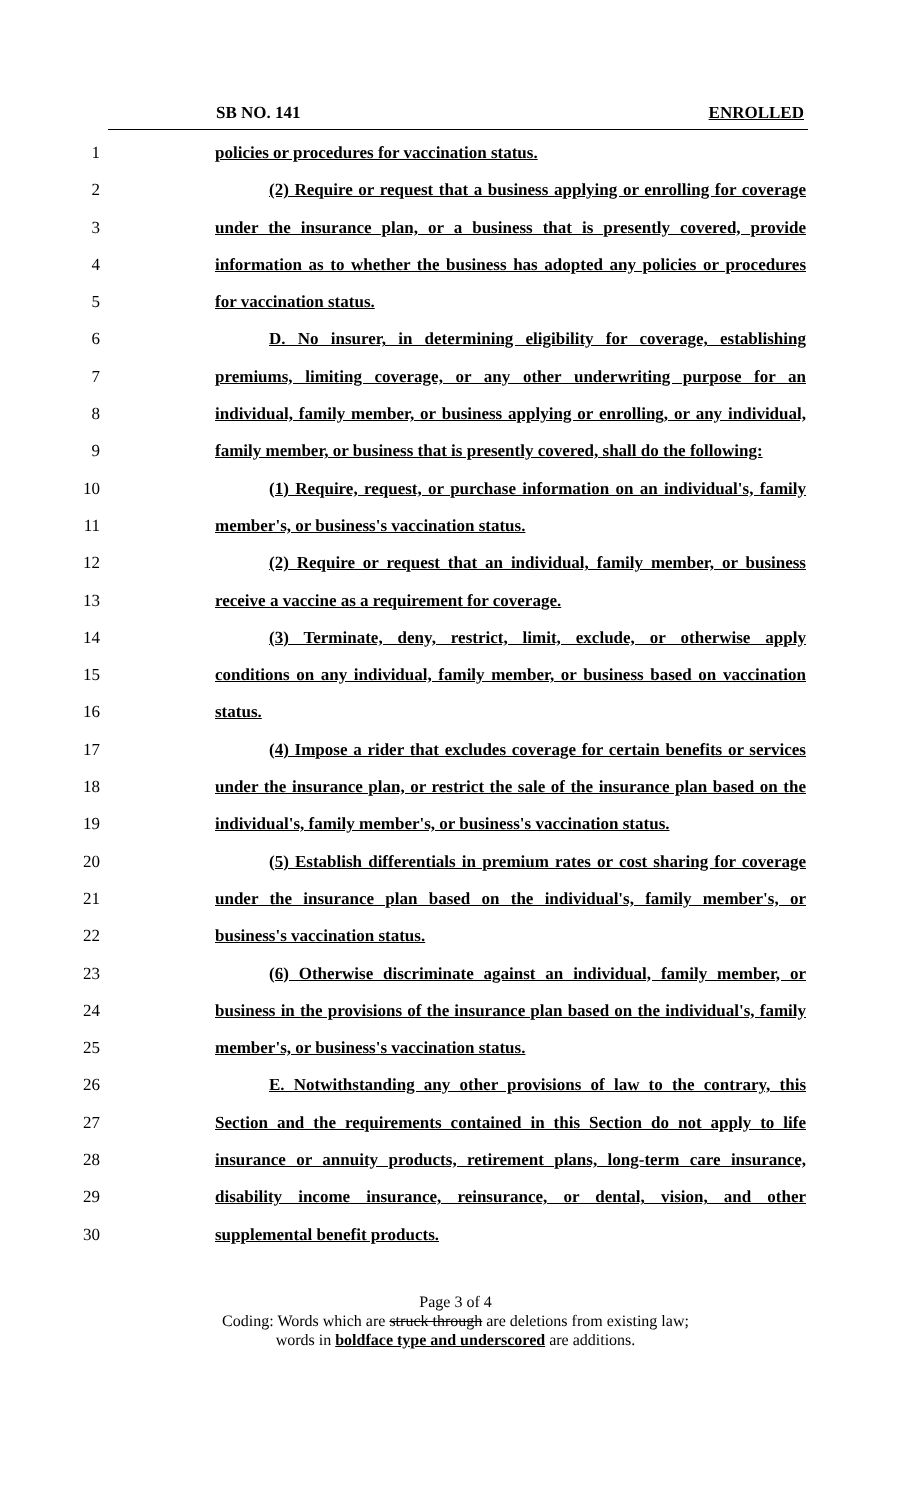SB NO. 141 ENROLLED
1 policies or procedures for vaccination status.
2 (2) Require or request that a business applying or enrolling for coverage
3 under the insurance plan, or a business that is presently covered, provide
4 information as to whether the business has adopted any policies or procedures
5 for vaccination status.
6 D. No insurer, in determining eligibility for coverage, establishing
7 premiums, limiting coverage, or any other underwriting purpose for an
8 individual, family member, or business applying or enrolling, or any individual,
9 family member, or business that is presently covered, shall do the following:
10 (1) Require, request, or purchase information on an individual's, family
11 member's, or business's vaccination status.
12 (2) Require or request that an individual, family member, or business
13 receive a vaccine as a requirement for coverage.
14 (3) Terminate, deny, restrict, limit, exclude, or otherwise apply
15 conditions on any individual, family member, or business based on vaccination
16 status.
17 (4) Impose a rider that excludes coverage for certain benefits or services
18 under the insurance plan, or restrict the sale of the insurance plan based on the
19 individual's, family member's, or business's vaccination status.
20 (5) Establish differentials in premium rates or cost sharing for coverage
21 under the insurance plan based on the individual's, family member's, or
22 business's vaccination status.
23 (6) Otherwise discriminate against an individual, family member, or
24 business in the provisions of the insurance plan based on the individual's, family
25 member's, or business's vaccination status.
26 E. Notwithstanding any other provisions of law to the contrary, this
27 Section and the requirements contained in this Section do not apply to life
28 insurance or annuity products, retirement plans, long-term care insurance,
29 disability income insurance, reinsurance, or dental, vision, and other
30 supplemental benefit products.
Page 3 of 4
Coding: Words which are struck through are deletions from existing law;
words in boldface type and underscored are additions.